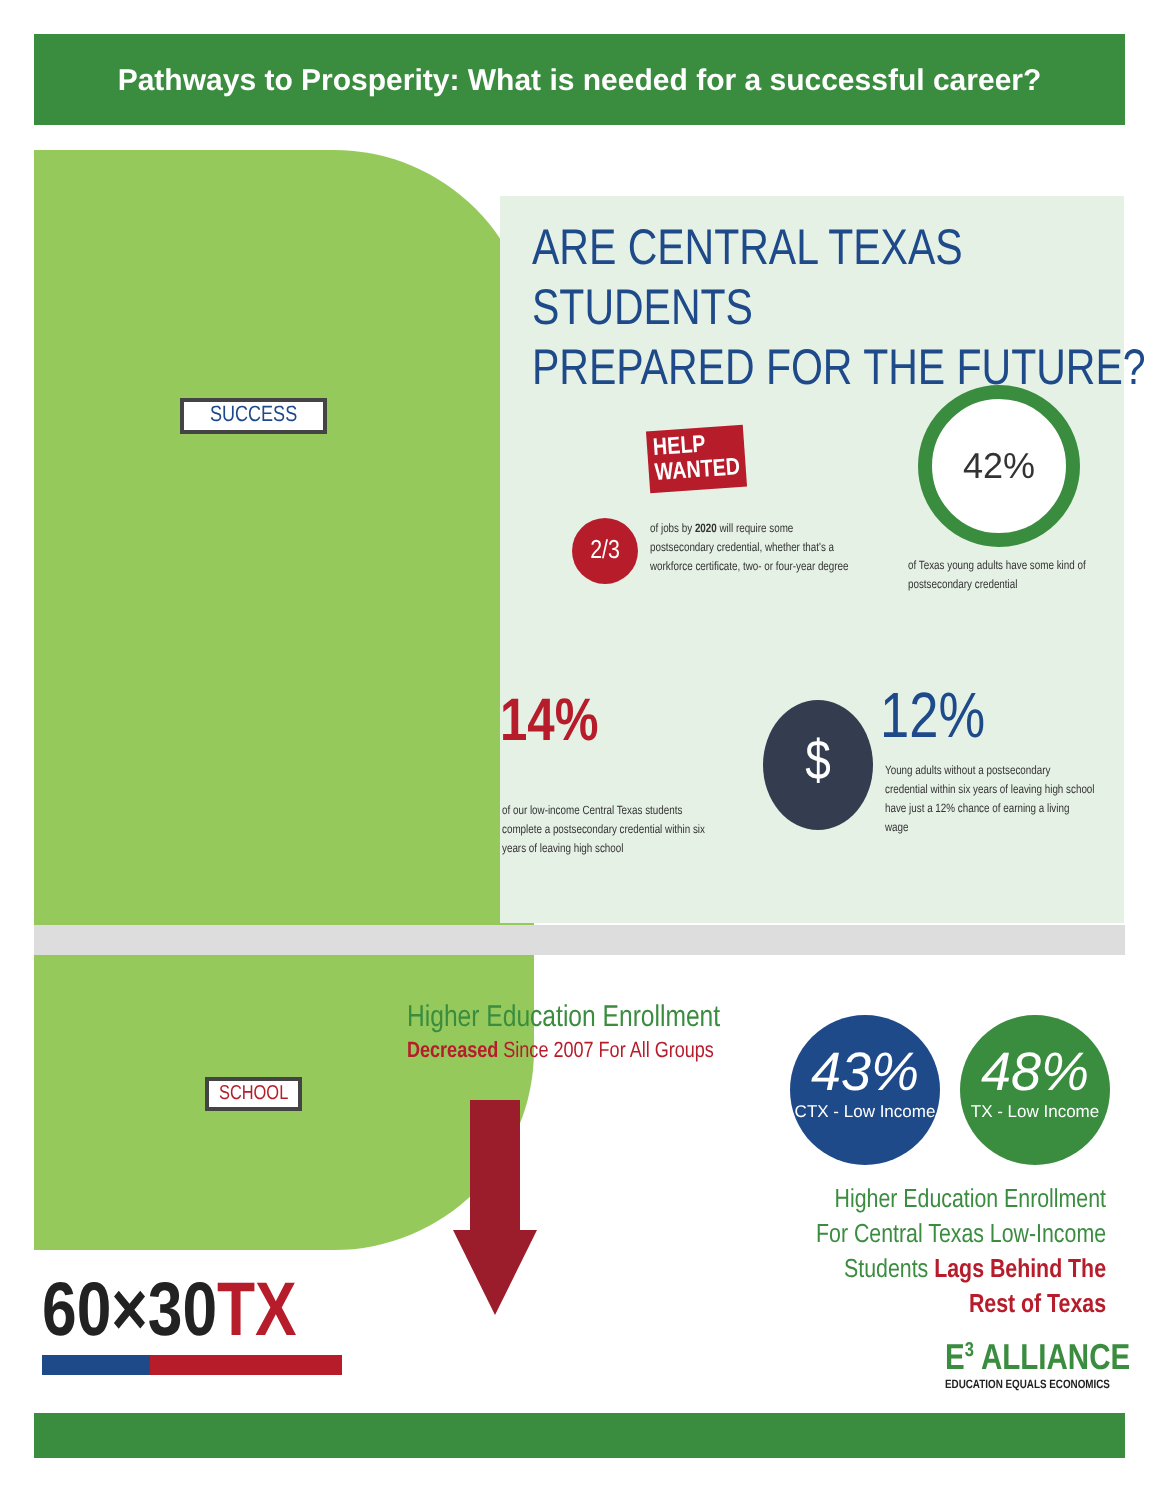Pathways to Prosperity: What is needed for a successful career?
SUCCESS
ARE CENTRAL TEXAS STUDENTS
PREPARED FOR THE FUTURE?
HELP
WANTED
2/3
of jobs by 2020 will require some postsecondary credential, whether that's a workforce certificate, two- or four-year degree
42%
of Texas young adults have some kind of postsecondary credential
14%
of our low-income Central Texas students complete a postsecondary credential within six years of leaving high school
$ 12%
Young adults without a postsecondary credential within six years of leaving high school have just a 12% chance of earning a living wage
SCHOOL
Higher Education Enrollment
Decreased Since 2007 For All Groups
43%
CTX - Low Income
48%
TX - Low Income
Higher Education Enrollment For Central Texas Low-Income Students Lags Behind The Rest of Texas
60×30TX E<sup>3</sup> ALLIANCE
EDUCATION EQUALS ECONOMICS